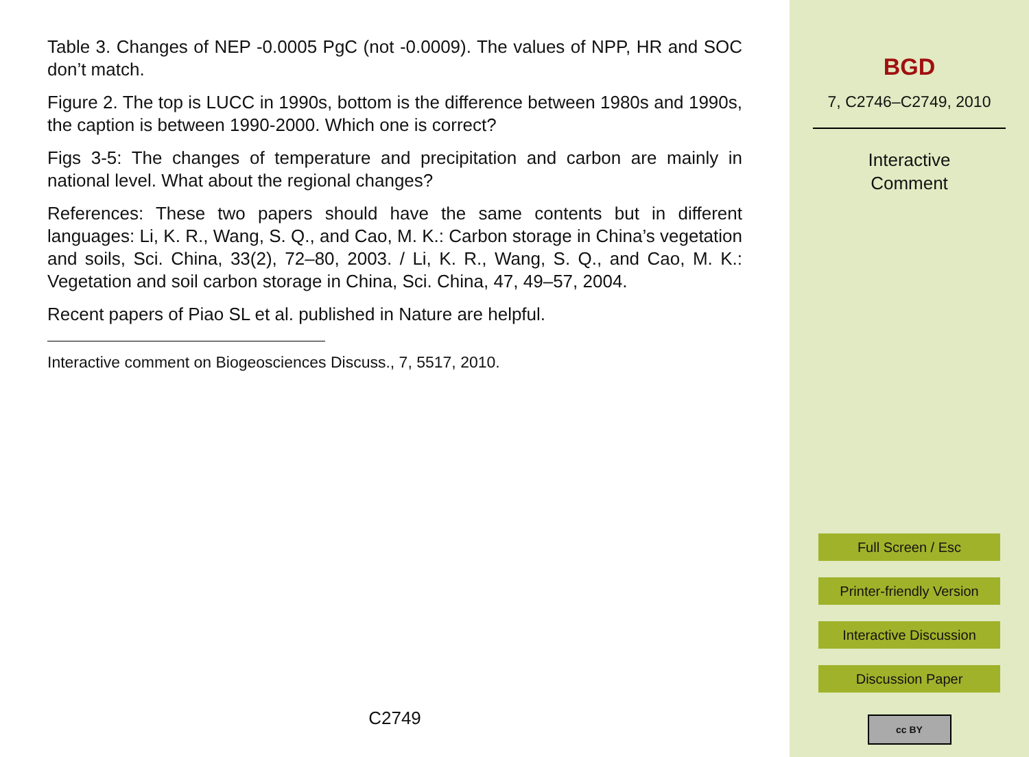Table 3. Changes of NEP -0.0005 PgC (not -0.0009). The values of NPP, HR and SOC don’t match.
Figure 2. The top is LUCC in 1990s, bottom is the difference between 1980s and 1990s, the caption is between 1990-2000. Which one is correct?
Figs 3-5: The changes of temperature and precipitation and carbon are mainly in national level. What about the regional changes?
References: These two papers should have the same contents but in different languages: Li, K. R., Wang, S. Q., and Cao, M. K.: Carbon storage in China’s vegetation and soils, Sci. China, 33(2), 72–80, 2003. / Li, K. R., Wang, S. Q., and Cao, M. K.: Vegetation and soil carbon storage in China, Sci. China, 47, 49–57, 2004.
Recent papers of Piao SL et al. published in Nature are helpful.
Interactive comment on Biogeosciences Discuss., 7, 5517, 2010.
C2749
BGD
7, C2746–C2749, 2010
Interactive
Comment
Full Screen / Esc
Printer-friendly Version
Interactive Discussion
Discussion Paper
cc BY